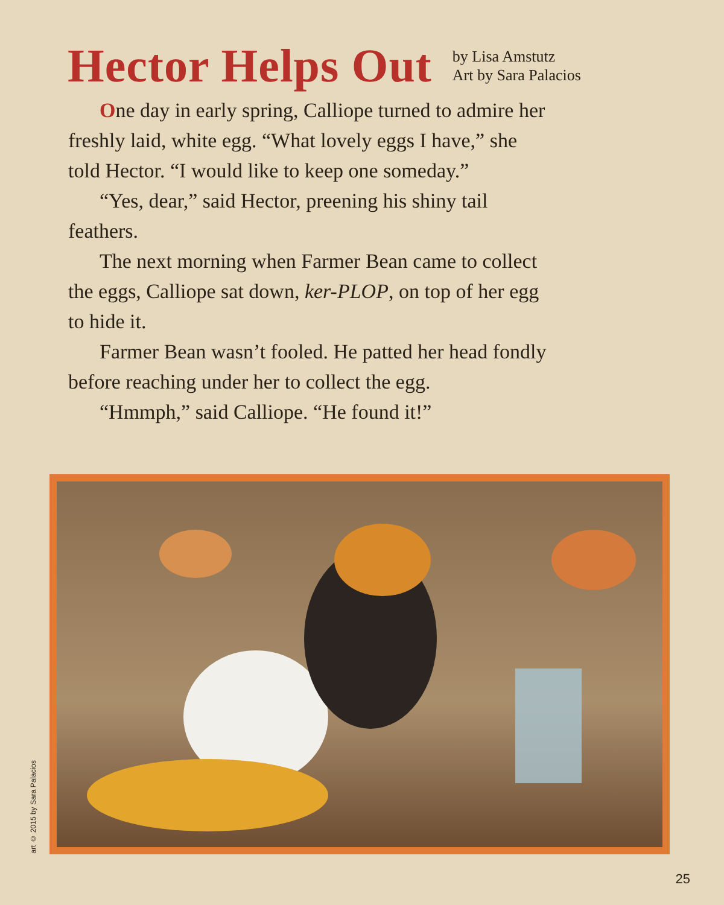Hector Helps Out
by Lisa Amstutz
Art by Sara Palacios
One day in early spring, Calliope turned to admire her freshly laid, white egg. “What lovely eggs I have,” she told Hector. “I would like to keep one someday.”
“Yes, dear,” said Hector, preening his shiny tail feathers.
The next morning when Farmer Bean came to collect the eggs, Calliope sat down, ker-PLOP, on top of her egg to hide it.
Farmer Bean wasn’t fooled. He patted her head fondly before reaching under her to collect the egg.
“Hmmph,” said Calliope. “He found it!”
art © 2015 by Sara Palacios
25